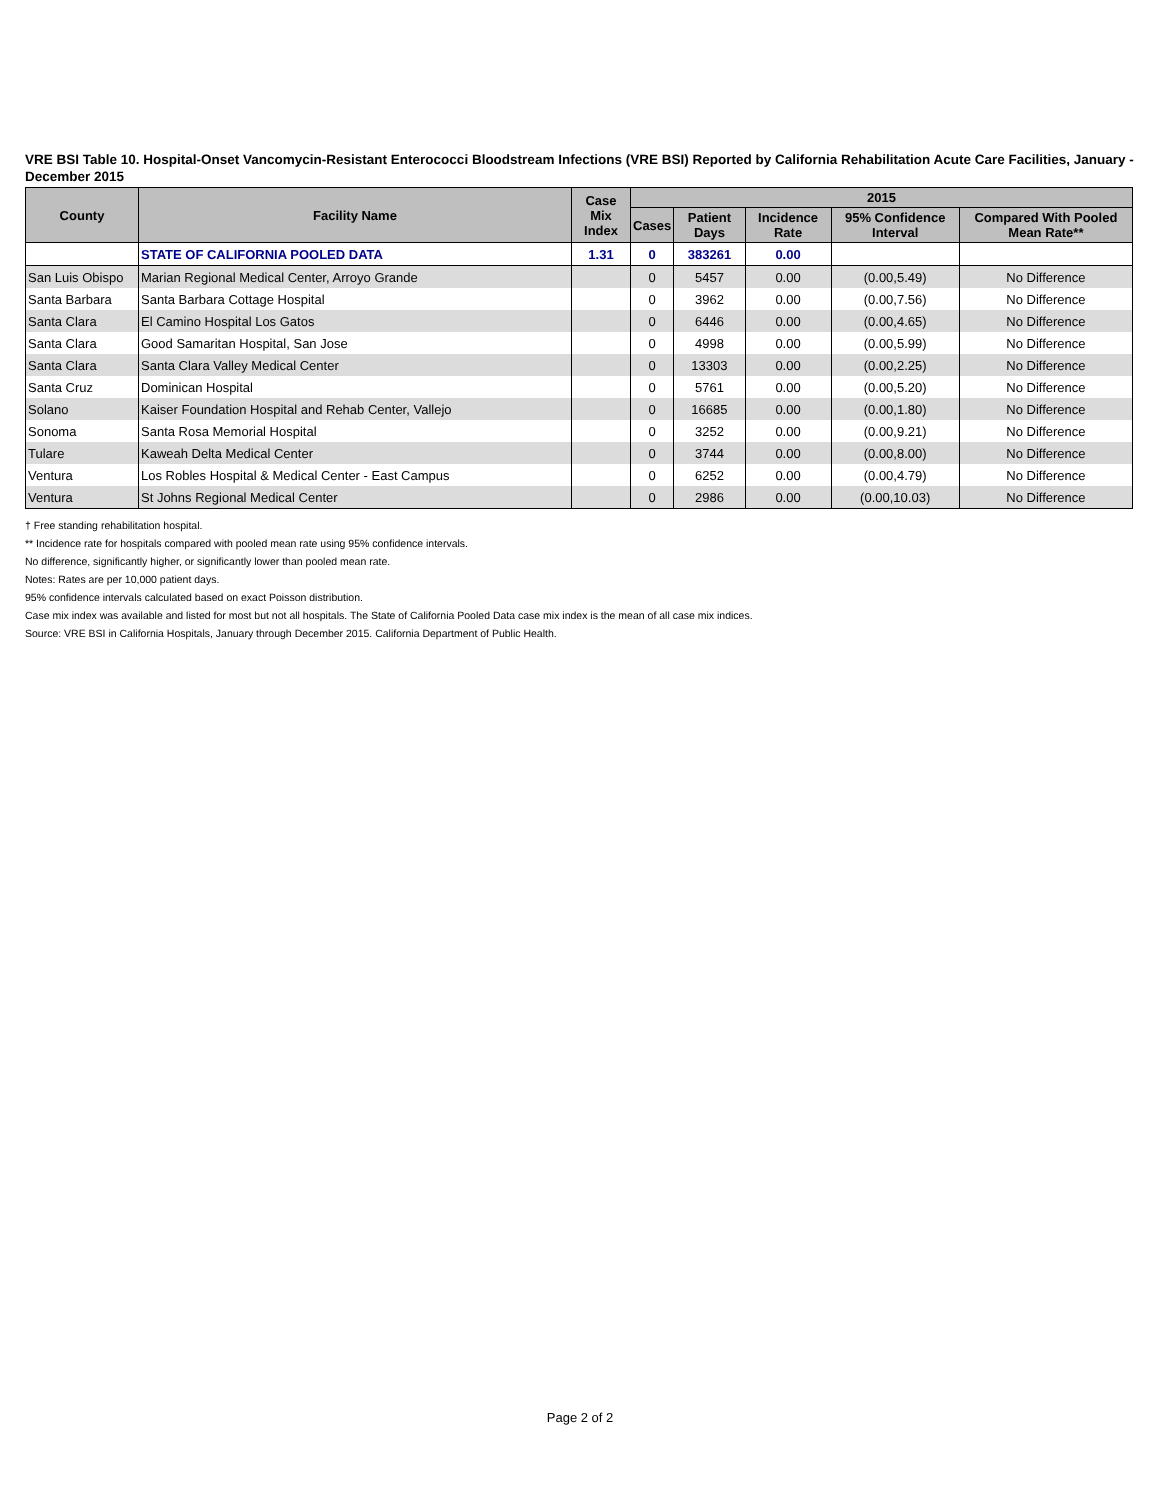VRE BSI Table 10. Hospital-Onset Vancomycin-Resistant Enterococci Bloodstream Infections (VRE BSI) Reported by California Rehabilitation Acute Care Facilities, January - December 2015
| County | Facility Name | Case Mix Index | 2015 | | | | |
| --- | --- | --- | --- | --- | --- | --- | --- |
| | | | Cases | Patient Days | Incidence Rate | 95% Confidence Interval | Compared With Pooled Mean Rate** |
| | STATE OF CALIFORNIA POOLED DATA | 1.31 | 0 | 383261 | 0.00 | | |
| San Luis Obispo | Marian Regional Medical Center, Arroyo Grande | | 0 | 5457 | 0.00 | (0.00,5.49) | No Difference |
| Santa Barbara | Santa Barbara Cottage Hospital | | 0 | 3962 | 0.00 | (0.00,7.56) | No Difference |
| Santa Clara | El Camino Hospital Los Gatos | | 0 | 6446 | 0.00 | (0.00,4.65) | No Difference |
| Santa Clara | Good Samaritan Hospital, San Jose | | 0 | 4998 | 0.00 | (0.00,5.99) | No Difference |
| Santa Clara | Santa Clara Valley Medical Center | | 0 | 13303 | 0.00 | (0.00,2.25) | No Difference |
| Santa Cruz | Dominican Hospital | | 0 | 5761 | 0.00 | (0.00,5.20) | No Difference |
| Solano | Kaiser Foundation Hospital and Rehab Center, Vallejo | | 0 | 16685 | 0.00 | (0.00,1.80) | No Difference |
| Sonoma | Santa Rosa Memorial Hospital | | 0 | 3252 | 0.00 | (0.00,9.21) | No Difference |
| Tulare | Kaweah Delta Medical Center | | 0 | 3744 | 0.00 | (0.00,8.00) | No Difference |
| Ventura | Los Robles Hospital & Medical Center - East Campus | | 0 | 6252 | 0.00 | (0.00,4.79) | No Difference |
| Ventura | St Johns Regional Medical Center | | 0 | 2986 | 0.00 | (0.00,10.03) | No Difference |
† Free standing rehabilitation hospital.
** Incidence rate for hospitals compared with pooled mean rate using 95% confidence intervals.
No difference, significantly higher, or significantly lower than pooled mean rate.
Notes: Rates are per 10,000 patient days.
95% confidence intervals calculated based on exact Poisson distribution.
Case mix index was available and listed for most but not all hospitals. The State of California Pooled Data case mix index is the mean of all case mix indices.
Source: VRE BSI in California Hospitals, January through December 2015. California Department of Public Health.
Page 2 of 2